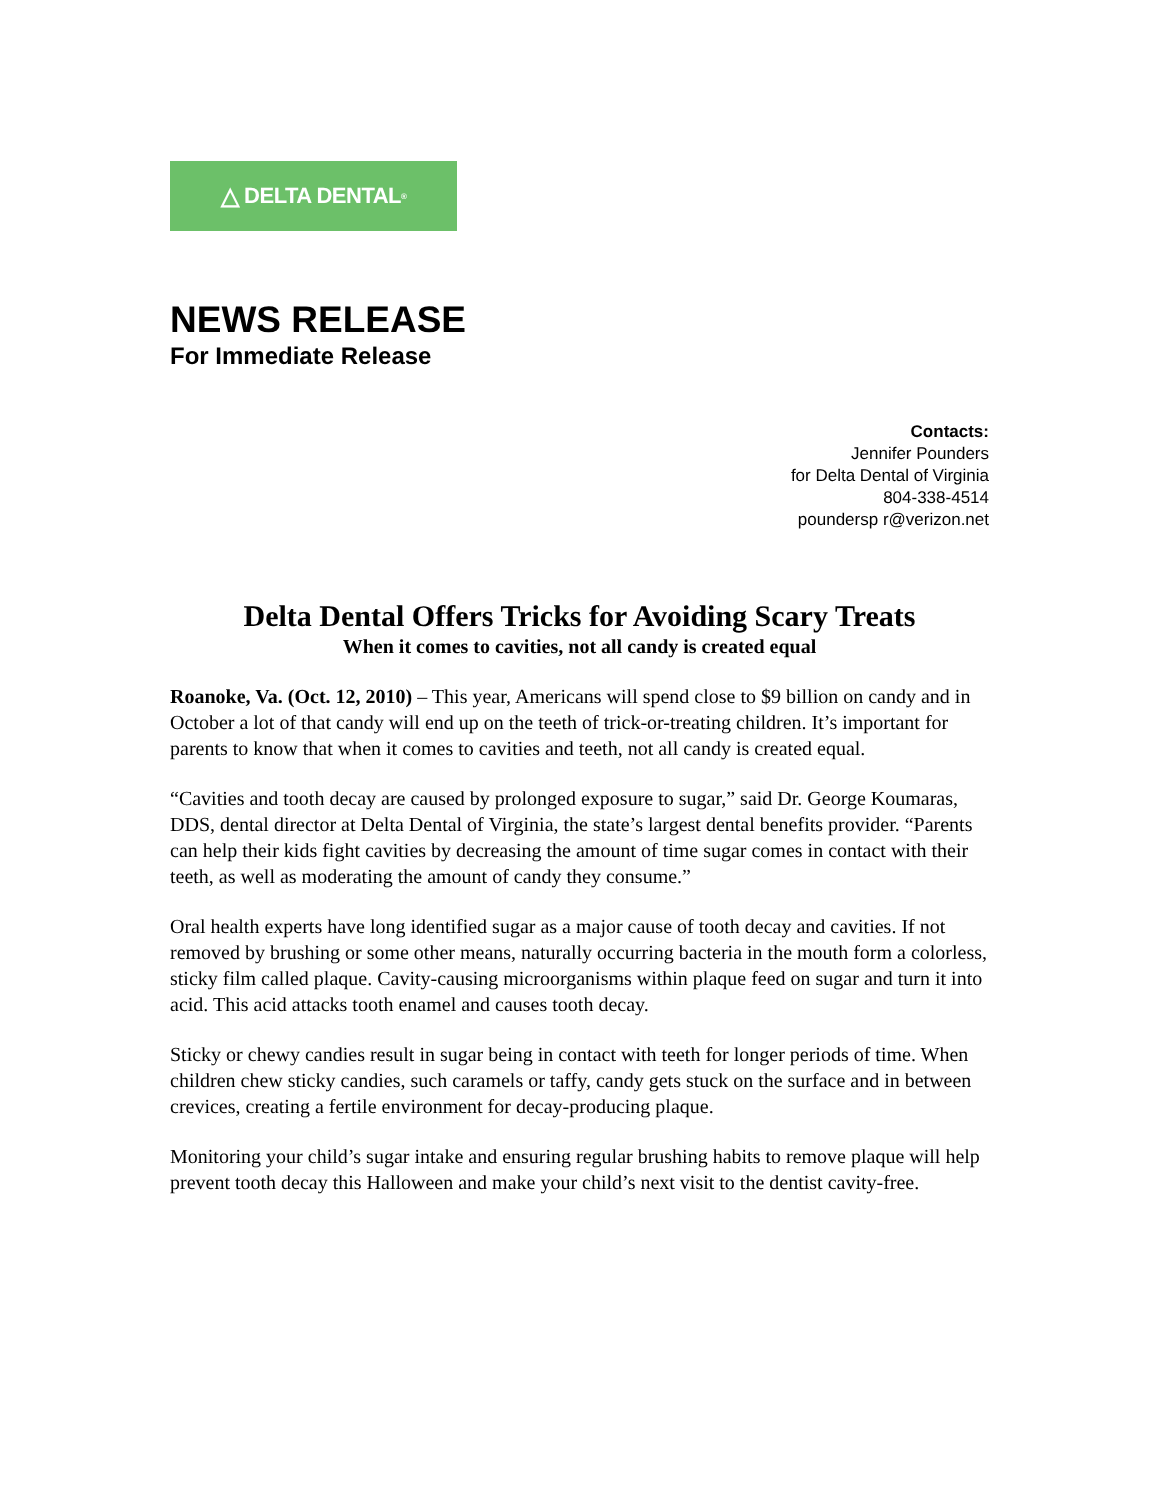△ DELTA DENTAL<sup>®</sup>
NEWS RELEASE
For Immediate Release
Contacts:
Jennifer Pounders
for Delta Dental of Virginia
804-338-4514
poundersp r@verizon.net
Delta Dental Offers Tricks for Avoiding Scary Treats
When it comes to cavities, not all candy is created equal
Roanoke, Va. (Oct. 12, 2010) – This year, Americans will spend close to $9 billion on candy and in October a lot of that candy will end up on the teeth of trick-or-treating children. It’s important for parents to know that when it comes to cavities and teeth, not all candy is created equal.
“Cavities and tooth decay are caused by prolonged exposure to sugar,” said Dr. George Koumaras, DDS, dental director at Delta Dental of Virginia, the state’s largest dental benefits provider. “Parents can help their kids fight cavities by decreasing the amount of time sugar comes in contact with their teeth, as well as moderating the amount of candy they consume.”
Oral health experts have long identified sugar as a major cause of tooth decay and cavities. If not removed by brushing or some other means, naturally occurring bacteria in the mouth form a colorless, sticky film called plaque. Cavity-causing microorganisms within plaque feed on sugar and turn it into acid. This acid attacks tooth enamel and causes tooth decay.
Sticky or chewy candies result in sugar being in contact with teeth for longer periods of time. When children chew sticky candies, such caramels or taffy, candy gets stuck on the surface and in between crevices, creating a fertile environment for decay-producing plaque.
Monitoring your child’s sugar intake and ensuring regular brushing habits to remove plaque will help prevent tooth decay this Halloween and make your child’s next visit to the dentist cavity-free.